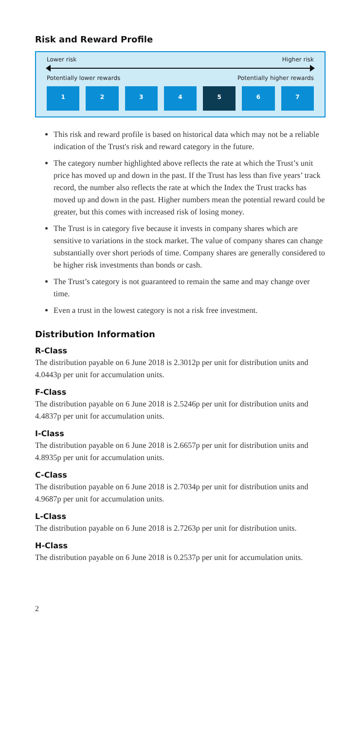Risk and Reward Profile
Lower risk Higher risk
Potentially lower rewards Potentially higher rewards
1 2 3 4 5 6 7
This risk and reward profile is based on historical data which may not be a reliable indication of the Trust's risk and reward category in the future.
The category number highlighted above reflects the rate at which the Trust’s unit price has moved up and down in the past. If the Trust has less than five years’ track record, the number also reflects the rate at which the Index the Trust tracks has moved up and down in the past. Higher numbers mean the potential reward could be greater, but this comes with increased risk of losing money.
The Trust is in category five because it invests in company shares which are sensitive to variations in the stock market. The value of company shares can change substantially over short periods of time. Company shares are generally considered to be higher risk investments than bonds or cash.
The Trust’s category is not guaranteed to remain the same and may change over time.
Even a trust in the lowest category is not a risk free investment.
Distribution Information
R-Class
The distribution payable on 6 June 2018 is 2.3012p per unit for distribution units and 4.0443p per unit for accumulation units.
F-Class
The distribution payable on 6 June 2018 is 2.5246p per unit for distribution units and 4.4837p per unit for accumulation units.
I-Class
The distribution payable on 6 June 2018 is 2.6657p per unit for distribution units and 4.8935p per unit for accumulation units.
C-Class
The distribution payable on 6 June 2018 is 2.7034p per unit for distribution units and 4.9687p per unit for accumulation units.
L-Class
The distribution payable on 6 June 2018 is 2.7263p per unit for distribution units.
H-Class
The distribution payable on 6 June 2018 is 0.2537p per unit for accumulation units.
2